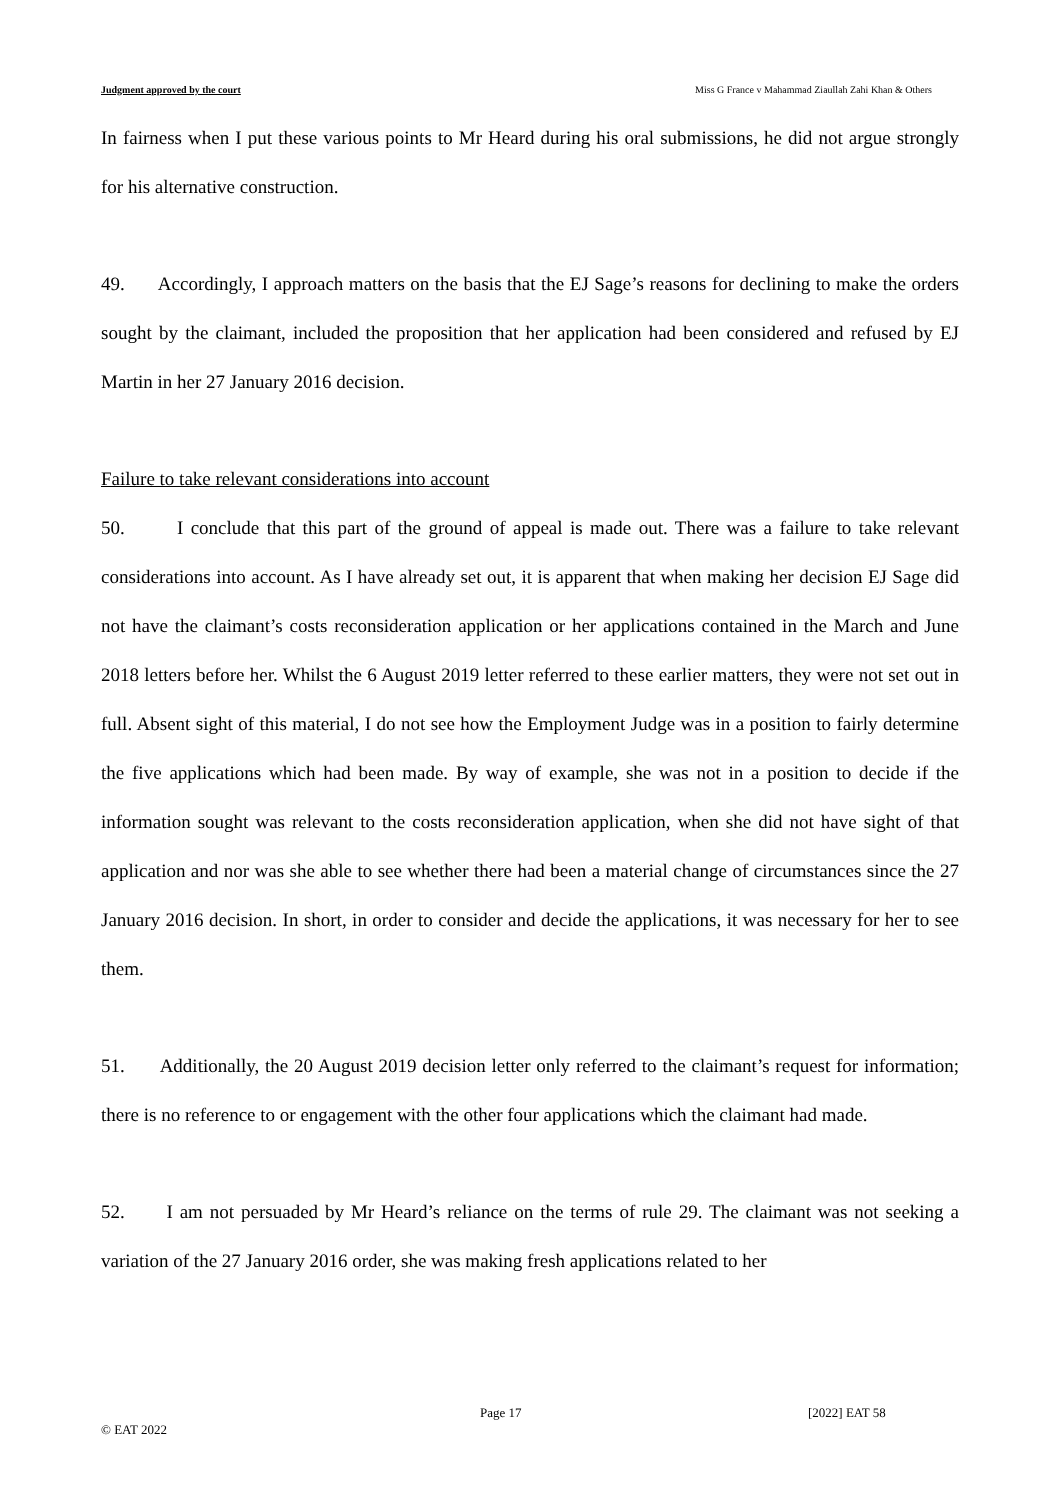Judgment approved by the court Miss G France v Mahammad Ziaullah Zahi Khan & Others
In fairness when I put these various points to Mr Heard during his oral submissions, he did not argue strongly for his alternative construction.
49. Accordingly, I approach matters on the basis that the EJ Sage’s reasons for declining to make the orders sought by the claimant, included the proposition that her application had been considered and refused by EJ Martin in her 27 January 2016 decision.
Failure to take relevant considerations into account
50. I conclude that this part of the ground of appeal is made out. There was a failure to take relevant considerations into account. As I have already set out, it is apparent that when making her decision EJ Sage did not have the claimant’s costs reconsideration application or her applications contained in the March and June 2018 letters before her. Whilst the 6 August 2019 letter referred to these earlier matters, they were not set out in full. Absent sight of this material, I do not see how the Employment Judge was in a position to fairly determine the five applications which had been made. By way of example, she was not in a position to decide if the information sought was relevant to the costs reconsideration application, when she did not have sight of that application and nor was she able to see whether there had been a material change of circumstances since the 27 January 2016 decision. In short, in order to consider and decide the applications, it was necessary for her to see them.
51. Additionally, the 20 August 2019 decision letter only referred to the claimant’s request for information; there is no reference to or engagement with the other four applications which the claimant had made.
52. I am not persuaded by Mr Heard’s reliance on the terms of rule 29. The claimant was not seeking a variation of the 27 January 2016 order, she was making fresh applications related to her
Page 17 [2022] EAT 58
© EAT 2022